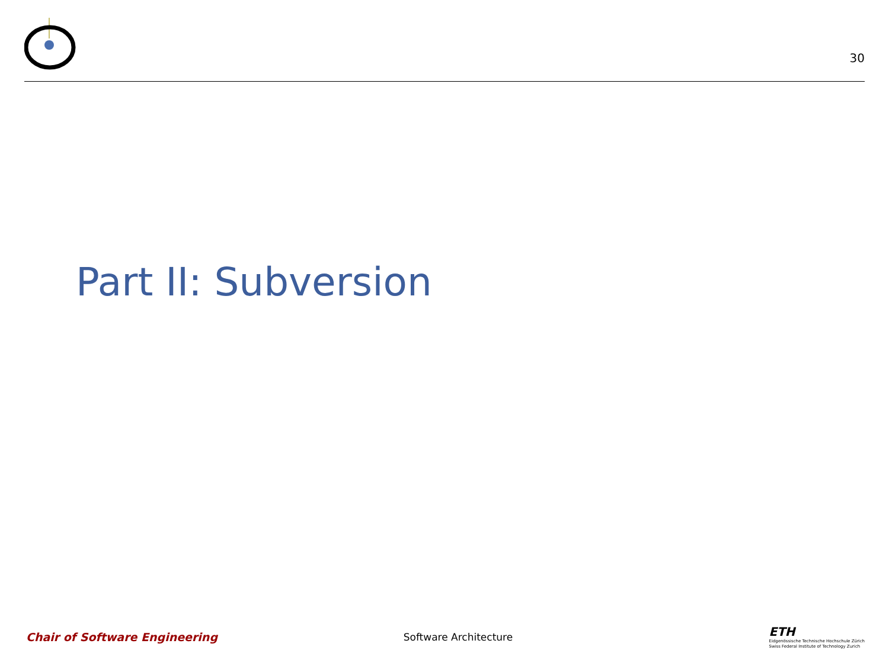30
Part II: Subversion
Chair of Software Engineering Software Architecture
ETH
Eidgenössische Technische Hochschule Zürich
Swiss Federal Institute of Technology Zurich